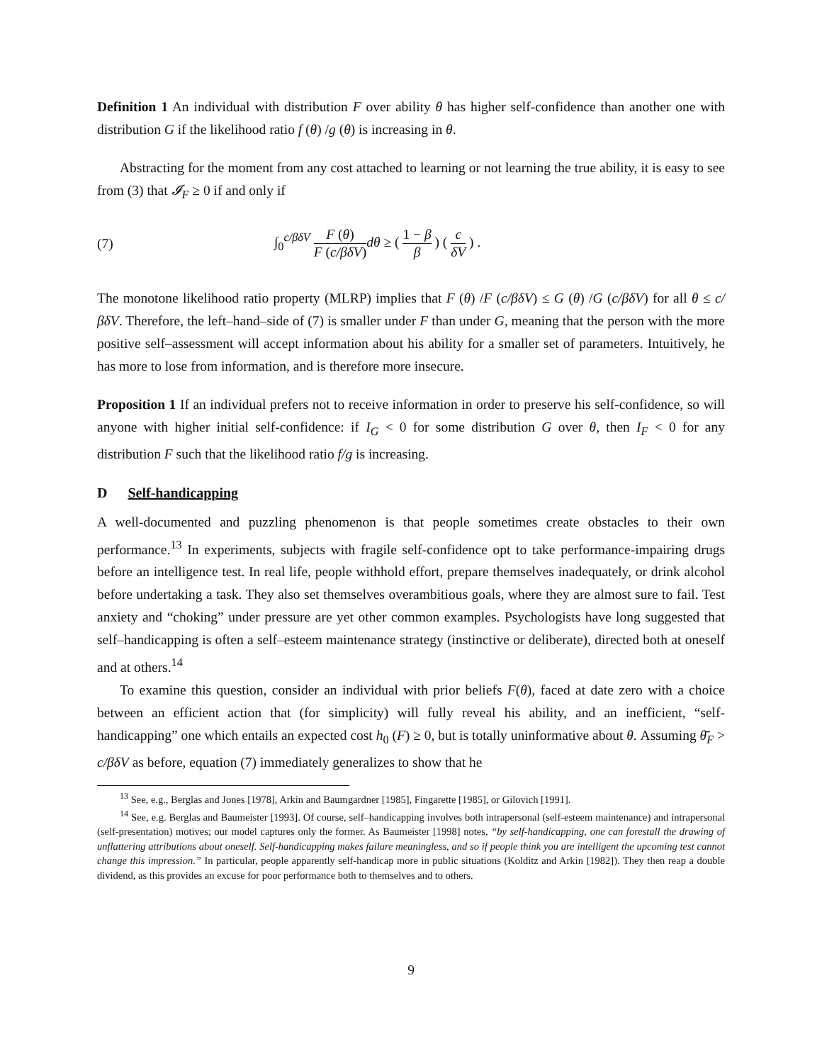Definition 1 An individual with distribution F over ability θ has higher self-confidence than another one with distribution G if the likelihood ratio f (θ) /g (θ) is increasing in θ.
Abstracting for the moment from any cost attached to learning or not learning the true ability, it is easy to see from (3) that 𝓘<sub>F</sub> ≥ 0 if and only if
(7) ∫<sub>0</sub><sup>c/βδV</sup> F (θ) F (c/βδV) dθ ≥ ( 1 − β β ) ( c δV ) .
The monotone likelihood ratio property (MLRP) implies that F (θ) /F (c/βδV) ≤ G (θ) /G (c/βδV) for all θ ≤ c/βδV. Therefore, the left–hand–side of (7) is smaller under F than under G, meaning that the person with the more positive self–assessment will accept information about his ability for a smaller set of parameters. Intuitively, he has more to lose from information, and is therefore more insecure.
Proposition 1 If an individual prefers not to receive information in order to preserve his self-confidence, so will anyone with higher initial self-confidence: if I<sub>G</sub> < 0 for some distribution G over θ, then I<sub>F</sub> < 0 for any distribution F such that the likelihood ratio f/g is increasing.
D Self-handicapping
A well-documented and puzzling phenomenon is that people sometimes create obstacles to their own performance.<sup>13</sup> In experiments, subjects with fragile self-confidence opt to take performance-impairing drugs before an intelligence test. In real life, people withhold effort, prepare themselves inadequately, or drink alcohol before undertaking a task. They also set themselves overambitious goals, where they are almost sure to fail. Test anxiety and “choking” under pressure are yet other common examples. Psychologists have long suggested that self–handicapping is often a self–esteem maintenance strategy (instinctive or deliberate), directed both at oneself and at others.<sup>14</sup>
To examine this question, consider an individual with prior beliefs F(θ), faced at date zero with a choice between an efficient action that (for simplicity) will fully reveal his ability, and an inefficient, “self-handicapping” one which entails an expected cost h<sub>0</sub> (F) ≥ 0, but is totally uninformative about θ. Assuming θ̄<sub>F</sub> > c/βδV as before, equation (7) immediately generalizes to show that he
<sup>13</sup> See, e.g., Berglas and Jones [1978], Arkin and Baumgardner [1985], Fingarette [1985], or Gilovich [1991].
<sup>14</sup> See, e.g. Berglas and Baumeister [1993]. Of course, self–handicapping involves both intrapersonal (self-esteem maintenance) and intrapersonal (self-presentation) motives; our model captures only the former. As Baumeister [1998] notes, “by self-handicapping, one can forestall the drawing of unflattering attributions about oneself. Self-handicapping makes failure meaningless, and so if people think you are intelligent the upcoming test cannot change this impression.” In particular, people apparently self-handicap more in public situations (Kolditz and Arkin [1982]). They then reap a double dividend, as this provides an excuse for poor performance both to themselves and to others.
9